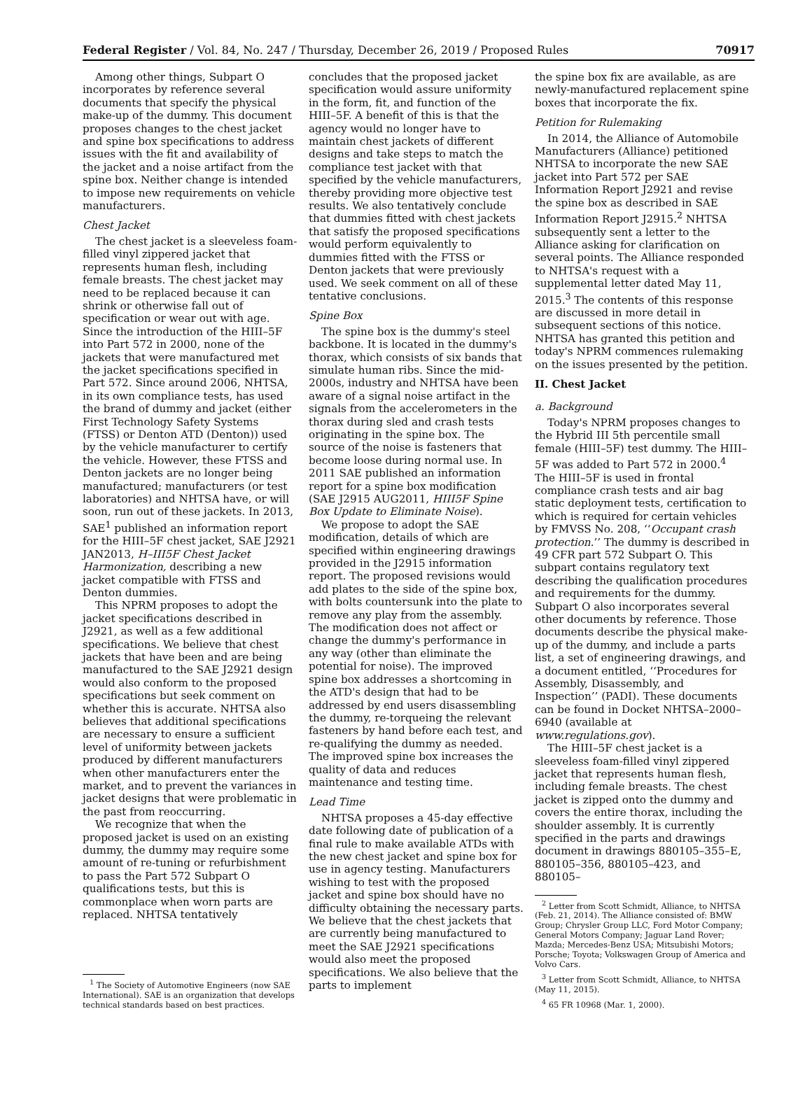Federal Register / Vol. 84, No. 247 / Thursday, December 26, 2019 / Proposed Rules 70917
Among other things, Subpart O incorporates by reference several documents that specify the physical make-up of the dummy. This document proposes changes to the chest jacket and spine box specifications to address issues with the fit and availability of the jacket and a noise artifact from the spine box. Neither change is intended to impose new requirements on vehicle manufacturers.
Chest Jacket
The chest jacket is a sleeveless foam-filled vinyl zippered jacket that represents human flesh, including female breasts. The chest jacket may need to be replaced because it can shrink or otherwise fall out of specification or wear out with age. Since the introduction of the HIII–5F into Part 572 in 2000, none of the jackets that were manufactured met the jacket specifications specified in Part 572. Since around 2006, NHTSA, in its own compliance tests, has used the brand of dummy and jacket (either First Technology Safety Systems (FTSS) or Denton ATD (Denton)) used by the vehicle manufacturer to certify the vehicle. However, these FTSS and Denton jackets are no longer being manufactured; manufacturers (or test laboratories) and NHTSA have, or will soon, run out of these jackets. In 2013, SAE<sup>1</sup> published an information report for the HIII–5F chest jacket, SAE J2921 JAN2013, H–III5F Chest Jacket Harmonization, describing a new jacket compatible with FTSS and Denton dummies.
This NPRM proposes to adopt the jacket specifications described in J2921, as well as a few additional specifications. We believe that chest jackets that have been and are being manufactured to the SAE J2921 design would also conform to the proposed specifications but seek comment on whether this is accurate. NHTSA also believes that additional specifications are necessary to ensure a sufficient level of uniformity between jackets produced by different manufacturers when other manufacturers enter the market, and to prevent the variances in jacket designs that were problematic in the past from reoccurring.
We recognize that when the proposed jacket is used on an existing dummy, the dummy may require some amount of re-tuning or refurbishment to pass the Part 572 Subpart O qualifications tests, but this is commonplace when worn parts are replaced. NHTSA tentatively
<sup>1</sup> The Society of Automotive Engineers (now SAE International). SAE is an organization that develops technical standards based on best practices.
concludes that the proposed jacket specification would assure uniformity in the form, fit, and function of the HIII–5F. A benefit of this is that the agency would no longer have to maintain chest jackets of different designs and take steps to match the compliance test jacket with that specified by the vehicle manufacturers, thereby providing more objective test results. We also tentatively conclude that dummies fitted with chest jackets that satisfy the proposed specifications would perform equivalently to dummies fitted with the FTSS or Denton jackets that were previously used. We seek comment on all of these tentative conclusions.
Spine Box
The spine box is the dummy's steel backbone. It is located in the dummy's thorax, which consists of six bands that simulate human ribs. Since the mid-2000s, industry and NHTSA have been aware of a signal noise artifact in the signals from the accelerometers in the thorax during sled and crash tests originating in the spine box. The source of the noise is fasteners that become loose during normal use. In 2011 SAE published an information report for a spine box modification (SAE J2915 AUG2011, HIII5F Spine Box Update to Eliminate Noise).
We propose to adopt the SAE modification, details of which are specified within engineering drawings provided in the J2915 information report. The proposed revisions would add plates to the side of the spine box, with bolts countersunk into the plate to remove any play from the assembly. The modification does not affect or change the dummy's performance in any way (other than eliminate the potential for noise). The improved spine box addresses a shortcoming in the ATD's design that had to be addressed by end users disassembling the dummy, re-torqueing the relevant fasteners by hand before each test, and re-qualifying the dummy as needed. The improved spine box increases the quality of data and reduces maintenance and testing time.
Lead Time
NHTSA proposes a 45-day effective date following date of publication of a final rule to make available ATDs with the new chest jacket and spine box for use in agency testing. Manufacturers wishing to test with the proposed jacket and spine box should have no difficulty obtaining the necessary parts. We believe that the chest jackets that are currently being manufactured to meet the SAE J2921 specifications would also meet the proposed specifications. We also believe that the parts to implement
the spine box fix are available, as are newly-manufactured replacement spine boxes that incorporate the fix.
Petition for Rulemaking
In 2014, the Alliance of Automobile Manufacturers (Alliance) petitioned NHTSA to incorporate the new SAE jacket into Part 572 per SAE Information Report J2921 and revise the spine box as described in SAE Information Report J2915.<sup>2</sup> NHTSA subsequently sent a letter to the Alliance asking for clarification on several points. The Alliance responded to NHTSA's request with a supplemental letter dated May 11, 2015.<sup>3</sup> The contents of this response are discussed in more detail in subsequent sections of this notice. NHTSA has granted this petition and today's NPRM commences rulemaking on the issues presented by the petition.
II. Chest Jacket
a. Background
Today's NPRM proposes changes to the Hybrid III 5th percentile small female (HIII–5F) test dummy. The HIII–5F was added to Part 572 in 2000.<sup>4</sup> The HIII–5F is used in frontal compliance crash tests and air bag static deployment tests, certification to which is required for certain vehicles by FMVSS No. 208, ‘‘Occupant crash protection.’’ The dummy is described in 49 CFR part 572 Subpart O. This subpart contains regulatory text describing the qualification procedures and requirements for the dummy. Subpart O also incorporates several other documents by reference. Those documents describe the physical make-up of the dummy, and include a parts list, a set of engineering drawings, and a document entitled, ‘‘Procedures for Assembly, Disassembly, and Inspection’’ (PADI). These documents can be found in Docket NHTSA–2000–6940 (available at www.regulations.gov).
The HIII–5F chest jacket is a sleeveless foam-filled vinyl zippered jacket that represents human flesh, including female breasts. The chest jacket is zipped onto the dummy and covers the entire thorax, including the shoulder assembly. It is currently specified in the parts and drawings document in drawings 880105–355–E, 880105–356, 880105–423, and 880105–
<sup>2</sup> Letter from Scott Schmidt, Alliance, to NHTSA (Feb. 21, 2014). The Alliance consisted of: BMW Group; Chrysler Group LLC, Ford Motor Company; General Motors Company; Jaguar Land Rover; Mazda; Mercedes-Benz USA; Mitsubishi Motors; Porsche; Toyota; Volkswagen Group of America and Volvo Cars.
<sup>3</sup> Letter from Scott Schmidt, Alliance, to NHTSA (May 11, 2015).
<sup>4</sup> 65 FR 10968 (Mar. 1, 2000).